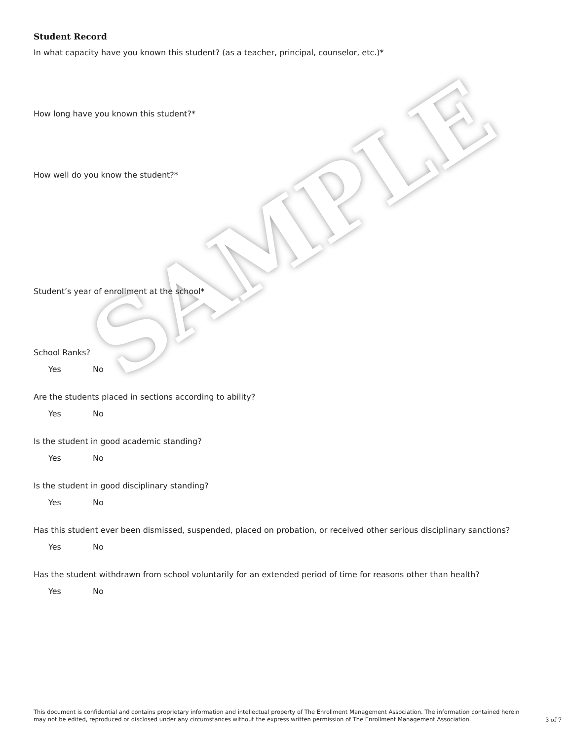SAMPLE
Student Record
In what capacity have you known this student? (as a teacher, principal, counselor, etc.)*
How long have you known this student?*
How well do you know the student?*
Student’s year of enrollment at the school*
School Ranks?
Yes No
Are the students placed in sections according to ability?
Yes No
Is the student in good academic standing?
Yes No
Is the student in good disciplinary standing?
Yes No
Has this student ever been dismissed, suspended, placed on probation, or received other serious disciplinary sanctions?
Yes No
Has the student withdrawn from school voluntarily for an extended period of time for reasons other than health?
Yes No
This document is confidential and contains proprietary information and intellectual property of The Enrollment Management Association. The information contained herein may not be edited, reproduced or disclosed under any circumstances without the express written permission of The Enrollment Management Association.
3 of 7